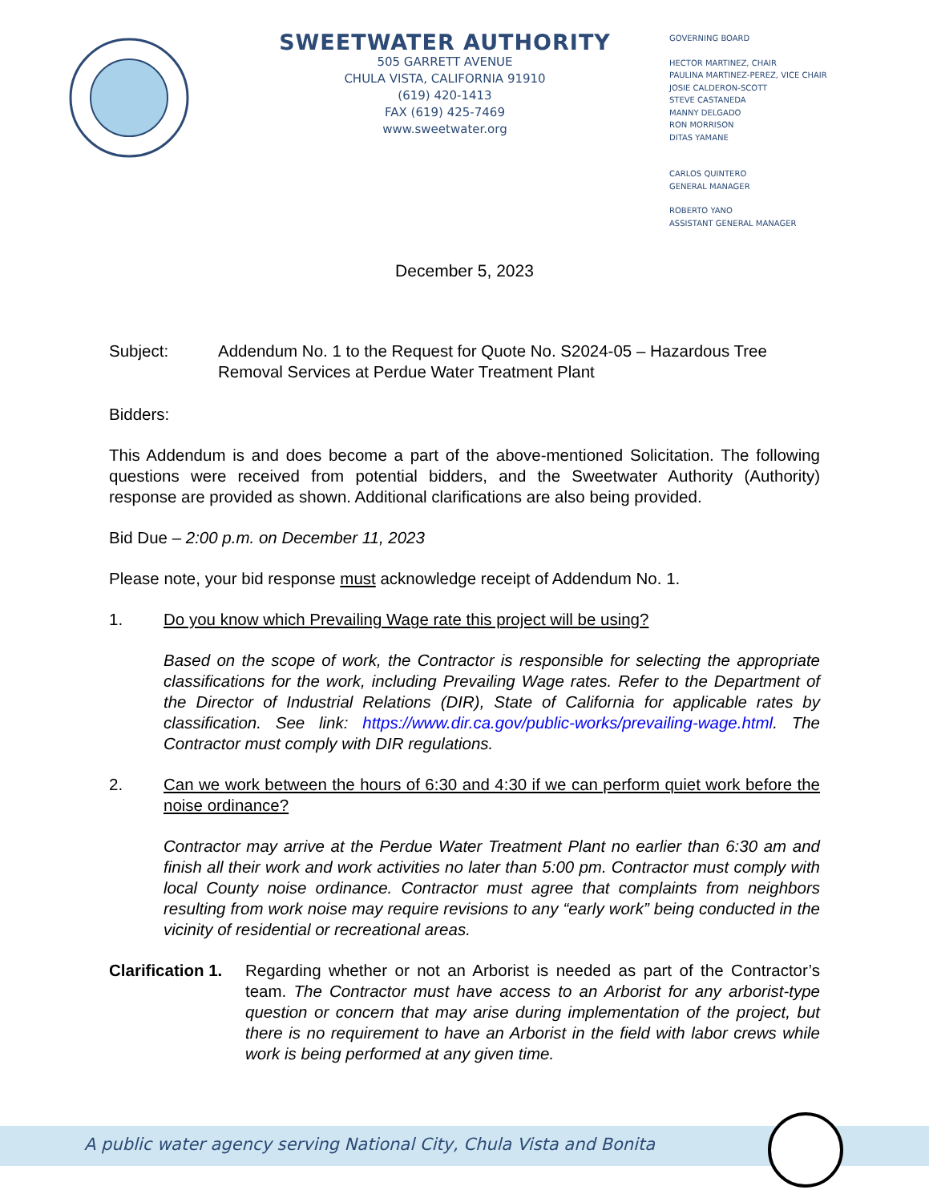SWEETWATER AUTHORITY
505 GARRETT AVENUE
CHULA VISTA, CALIFORNIA 91910
(619) 420-1413
FAX (619) 425-7469
www.sweetwater.org
GOVERNING BOARD
HECTOR MARTINEZ, CHAIR
PAULINA MARTINEZ-PEREZ, VICE CHAIR
JOSIE CALDERON-SCOTT
STEVE CASTANEDA
MANNY DELGADO
RON MORRISON
DITAS YAMANE
CARLOS QUINTERO
GENERAL MANAGER
ROBERTO YANO
ASSISTANT GENERAL MANAGER
December 5, 2023
Subject: Addendum No. 1 to the Request for Quote No. S2024-05 – Hazardous Tree Removal Services at Perdue Water Treatment Plant
Bidders:
This Addendum is and does become a part of the above-mentioned Solicitation. The following questions were received from potential bidders, and the Sweetwater Authority (Authority) response are provided as shown. Additional clarifications are also being provided.
Bid Due – 2:00 p.m. on December 11, 2023
Please note, your bid response must acknowledge receipt of Addendum No. 1.
1. Do you know which Prevailing Wage rate this project will be using?
Based on the scope of work, the Contractor is responsible for selecting the appropriate classifications for the work, including Prevailing Wage rates. Refer to the Department of the Director of Industrial Relations (DIR), State of California for applicable rates by classification. See link: https://www.dir.ca.gov/public-works/prevailing-wage.html. The Contractor must comply with DIR regulations.
2. Can we work between the hours of 6:30 and 4:30 if we can perform quiet work before the noise ordinance?
Contractor may arrive at the Perdue Water Treatment Plant no earlier than 6:30 am and finish all their work and work activities no later than 5:00 pm. Contractor must comply with local County noise ordinance. Contractor must agree that complaints from neighbors resulting from work noise may require revisions to any “early work” being conducted in the vicinity of residential or recreational areas.
Clarification 1.
Regarding whether or not an Arborist is needed as part of the Contractor’s team. The Contractor must have access to an Arborist for any arborist-type question or concern that may arise during implementation of the project, but there is no requirement to have an Arborist in the field with labor crews while work is being performed at any given time.
A public water agency serving National City, Chula Vista and Bonita